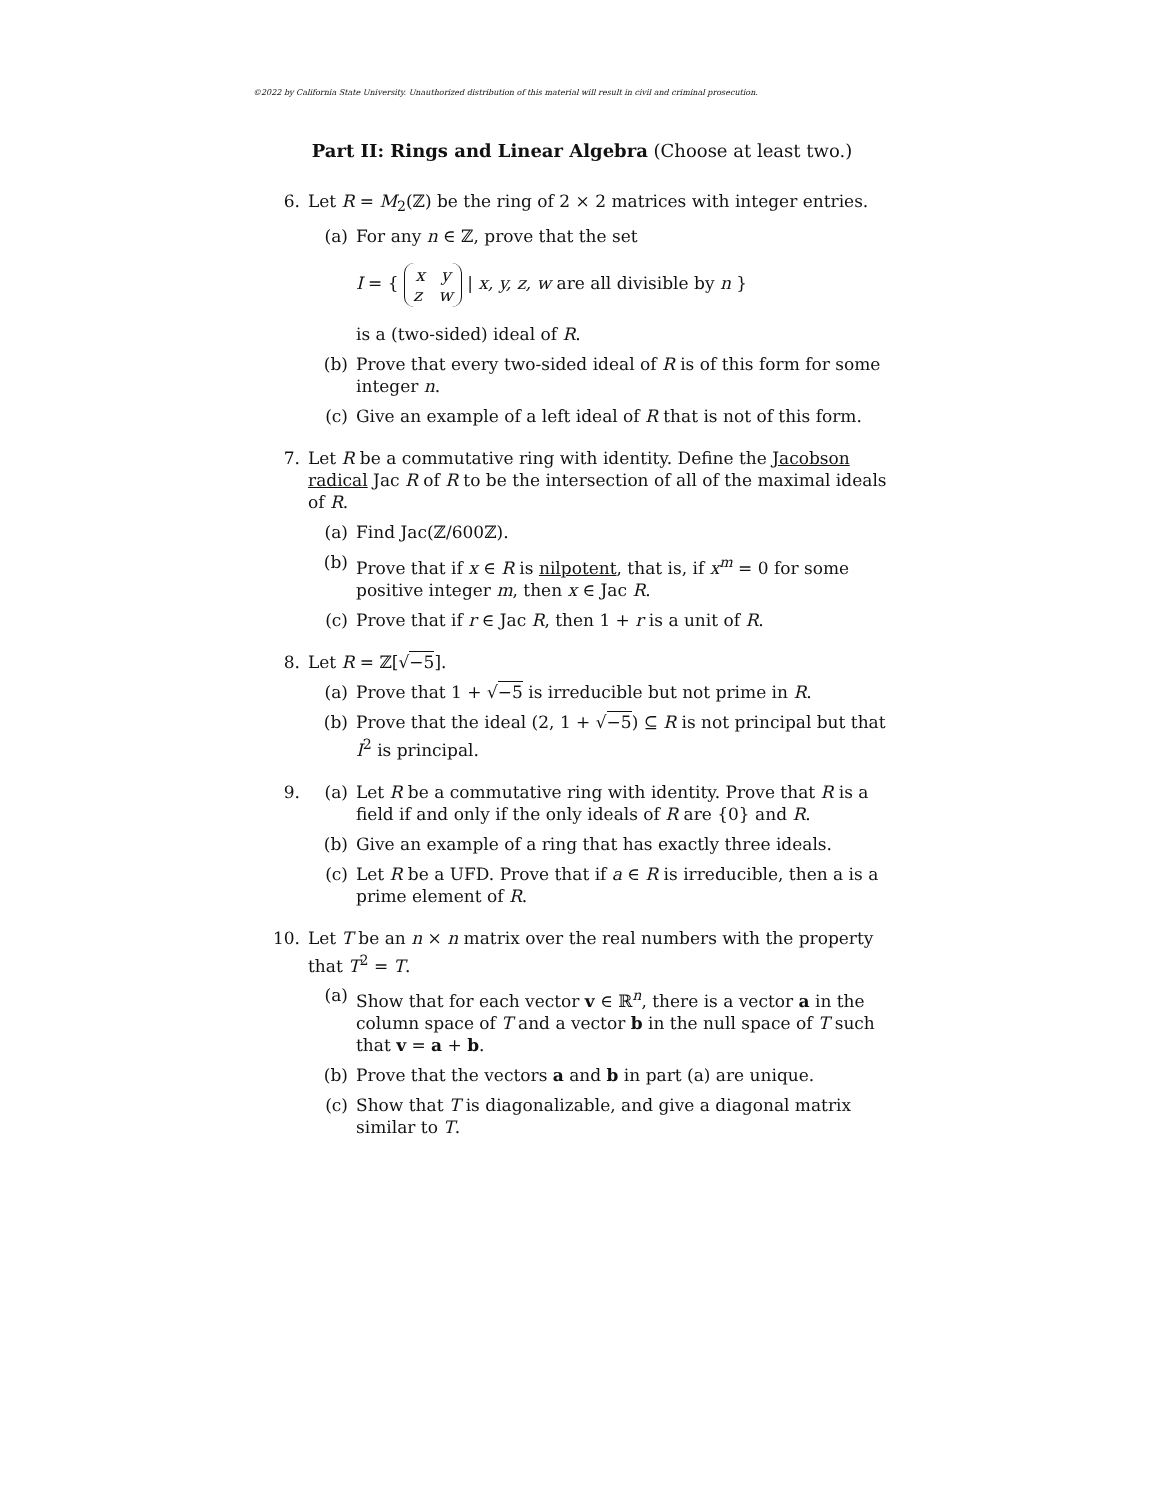©2022 by California State University. Unauthorized distribution of this material will result in civil and criminal prosecution.
Part II: Rings and Linear Algebra (Choose at least two.)
6. Let R = M<sub>2</sub>(ℤ) be the ring of 2 × 2 matrices with integer entries.
(a) For any n ∈ ℤ, prove that the set
I = { x y
z w | x, y, z, w are all divisible by n }
is a (two-sided) ideal of R.
(b) Prove that every two-sided ideal of R is of this form for some integer n.
(c) Give an example of a left ideal of R that is not of this form.
7. Let R be a commutative ring with identity. Define the Jacobson radical Jac R of R to be the intersection of all of the maximal ideals of R.
(a) Find Jac(ℤ/600ℤ).
(b) Prove that if x ∈ R is nilpotent, that is, if x<sup>m</sup> = 0 for some positive integer m, then x ∈ Jac R.
(c) Prove that if r ∈ Jac R, then 1 + r is a unit of R.
8. Let R = ℤ[√−5].
(a) Prove that 1 + √−5 is irreducible but not prime in R.
(b) Prove that the ideal (2, 1 + √−5) ⊆ R is not principal but that I<sup>2</sup> is principal.
9. (a) Let R be a commutative ring with identity. Prove that R is a field if and only if the only ideals of R are {0} and R.
(b) Give an example of a ring that has exactly three ideals.
(c) Let R be a UFD. Prove that if a ∈ R is irreducible, then a is a prime element of R.
10. Let T be an n × n matrix over the real numbers with the property that T<sup>2</sup> = T.
(a) Show that for each vector v ∈ ℝ<sup>n</sup>, there is a vector a in the column space of T and a vector b in the null space of T such that v = a + b.
(b) Prove that the vectors a and b in part (a) are unique.
(c) Show that T is diagonalizable, and give a diagonal matrix similar to T.